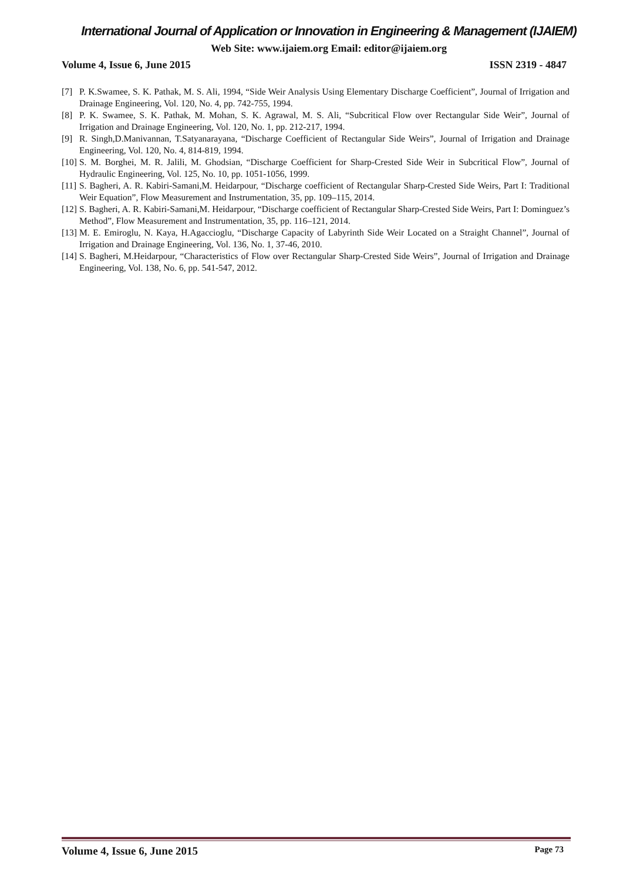International Journal of Application or Innovation in Engineering & Management (IJAIEM)
Web Site: www.ijaiem.org Email: editor@ijaiem.org
Volume 4, Issue 6, June 2015 ISSN 2319 - 4847
[7] P. K.Swamee, S. K. Pathak, M. S. Ali, 1994, “Side Weir Analysis Using Elementary Discharge Coefficient”, Journal of Irrigation and Drainage Engineering, Vol. 120, No. 4, pp. 742-755, 1994.
[8] P. K. Swamee, S. K. Pathak, M. Mohan, S. K. Agrawal, M. S. Ali, “Subcritical Flow over Rectangular Side Weir”, Journal of Irrigation and Drainage Engineering, Vol. 120, No. 1, pp. 212-217, 1994.
[9] R. Singh,D.Manivannan, T.Satyanarayana, “Discharge Coefficient of Rectangular Side Weirs”, Journal of Irrigation and Drainage Engineering, Vol. 120, No. 4, 814-819, 1994.
[10] S. M. Borghei, M. R. Jalili, M. Ghodsian, “Discharge Coefficient for Sharp-Crested Side Weir in Subcritical Flow”, Journal of Hydraulic Engineering, Vol. 125, No. 10, pp. 1051-1056, 1999.
[11] S. Bagheri, A. R. Kabiri-Samani,M. Heidarpour, “Discharge coefficient of Rectangular Sharp-Crested Side Weirs, Part I: Traditional Weir Equation”, Flow Measurement and Instrumentation, 35, pp. 109–115, 2014.
[12] S. Bagheri, A. R. Kabiri-Samani,M. Heidarpour, “Discharge coefficient of Rectangular Sharp-Crested Side Weirs, Part I: Dominguez’s Method”, Flow Measurement and Instrumentation, 35, pp. 116–121, 2014.
[13] M. E. Emiroglu, N. Kaya, H.Agaccioglu, “Discharge Capacity of Labyrinth Side Weir Located on a Straight Channel”, Journal of Irrigation and Drainage Engineering, Vol. 136, No. 1, 37-46, 2010.
[14] S. Bagheri, M.Heidarpour, “Characteristics of Flow over Rectangular Sharp-Crested Side Weirs”, Journal of Irrigation and Drainage Engineering, Vol. 138, No. 6, pp. 541-547, 2012.
Volume 4, Issue 6, June 2015 Page 73